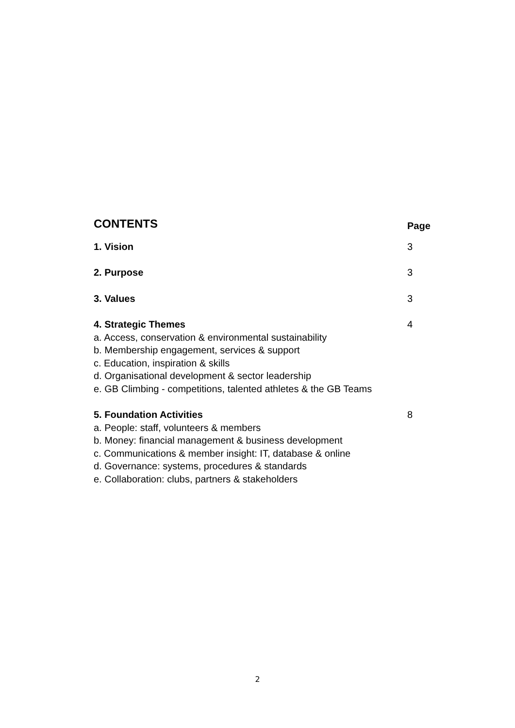CONTENTS
Page
1. Vision 3
2. Purpose 3
3. Values 3
4. Strategic Themes
a. Access, conservation & environmental sustainability
b. Membership engagement, services & support
c. Education, inspiration & skills
d. Organisational development & sector leadership
e. GB Climbing - competitions, talented athletes & the GB Teams
4
5. Foundation Activities
a. People: staff, volunteers & members
b. Money: financial management & business development
c. Communications & member insight: IT, database & online
d. Governance: systems, procedures & standards
e. Collaboration: clubs, partners & stakeholders
8
2